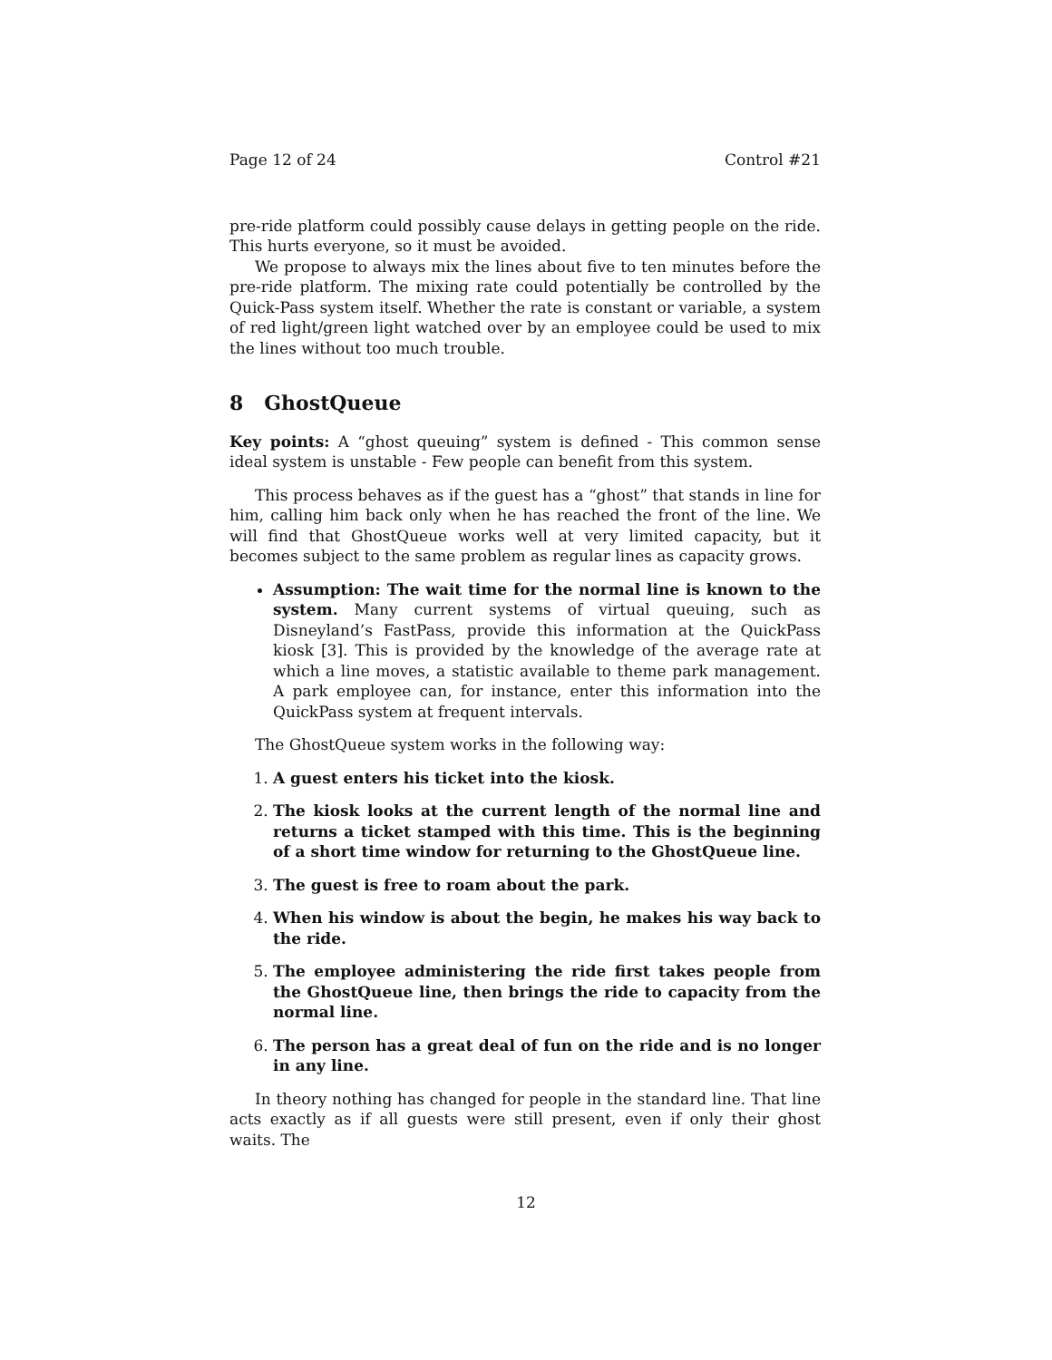Page 12 of 24 Control #21
pre-ride platform could possibly cause delays in getting people on the ride. This hurts everyone, so it must be avoided.
We propose to always mix the lines about five to ten minutes before the pre-ride platform. The mixing rate could potentially be controlled by the Quick-Pass system itself. Whether the rate is constant or variable, a system of red light/green light watched over by an employee could be used to mix the lines without too much trouble.
8 GhostQueue
Key points: A “ghost queuing” system is defined - This common sense ideal system is unstable - Few people can benefit from this system.
This process behaves as if the guest has a “ghost” that stands in line for him, calling him back only when he has reached the front of the line. We will find that GhostQueue works well at very limited capacity, but it becomes subject to the same problem as regular lines as capacity grows.
Assumption: The wait time for the normal line is known to the system. Many current systems of virtual queuing, such as Disneyland’s FastPass, provide this information at the QuickPass kiosk [3]. This is provided by the knowledge of the average rate at which a line moves, a statistic available to theme park management. A park employee can, for instance, enter this information into the QuickPass system at frequent intervals.
The GhostQueue system works in the following way:
1. A guest enters his ticket into the kiosk.
2. The kiosk looks at the current length of the normal line and returns a ticket stamped with this time. This is the beginning of a short time window for returning to the GhostQueue line.
3. The guest is free to roam about the park.
4. When his window is about the begin, he makes his way back to the ride.
5. The employee administering the ride first takes people from the GhostQueue line, then brings the ride to capacity from the normal line.
6. The person has a great deal of fun on the ride and is no longer in any line.
In theory nothing has changed for people in the standard line. That line acts exactly as if all guests were still present, even if only their ghost waits. The
12